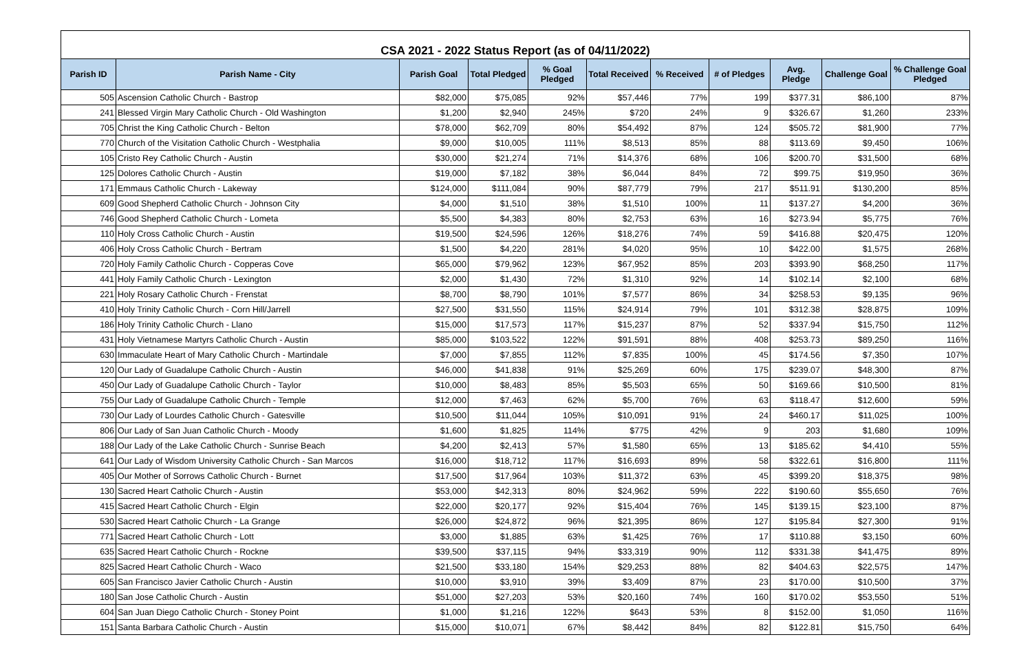CSA 2021 - 2022 Status Report (as of 04/11/2022)
| Parish ID | Parish Name - City | Parish Goal | Total Pledged | % Goal Pledged | Total Received | % Received | # of Pledges | Avg. Pledge | Challenge Goal | % Challenge Goal Pledged |
| --- | --- | --- | --- | --- | --- | --- | --- | --- | --- | --- |
| 505 | Ascension Catholic Church - Bastrop | $82,000 | $75,085 | 92% | $57,446 | 77% | 199 | $377.31 | $86,100 | 87% |
| 241 | Blessed Virgin Mary Catholic Church - Old Washington | $1,200 | $2,940 | 245% | $720 | 24% | 9 | $326.67 | $1,260 | 233% |
| 705 | Christ the King Catholic Church - Belton | $78,000 | $62,709 | 80% | $54,492 | 87% | 124 | $505.72 | $81,900 | 77% |
| 770 | Church of the Visitation Catholic Church - Westphalia | $9,000 | $10,005 | 111% | $8,513 | 85% | 88 | $113.69 | $9,450 | 106% |
| 105 | Cristo Rey Catholic Church - Austin | $30,000 | $21,274 | 71% | $14,376 | 68% | 106 | $200.70 | $31,500 | 68% |
| 125 | Dolores Catholic Church - Austin | $19,000 | $7,182 | 38% | $6,044 | 84% | 72 | $99.75 | $19,950 | 36% |
| 171 | Emmaus Catholic Church - Lakeway | $124,000 | $111,084 | 90% | $87,779 | 79% | 217 | $511.91 | $130,200 | 85% |
| 609 | Good Shepherd Catholic Church - Johnson City | $4,000 | $1,510 | 38% | $1,510 | 100% | 11 | $137.27 | $4,200 | 36% |
| 746 | Good Shepherd Catholic Church - Lometa | $5,500 | $4,383 | 80% | $2,753 | 63% | 16 | $273.94 | $5,775 | 76% |
| 110 | Holy Cross Catholic Church - Austin | $19,500 | $24,596 | 126% | $18,276 | 74% | 59 | $416.88 | $20,475 | 120% |
| 406 | Holy Cross Catholic Church - Bertram | $1,500 | $4,220 | 281% | $4,020 | 95% | 10 | $422.00 | $1,575 | 268% |
| 720 | Holy Family Catholic Church - Copperas Cove | $65,000 | $79,962 | 123% | $67,952 | 85% | 203 | $393.90 | $68,250 | 117% |
| 441 | Holy Family Catholic Church - Lexington | $2,000 | $1,430 | 72% | $1,310 | 92% | 14 | $102.14 | $2,100 | 68% |
| 221 | Holy Rosary Catholic Church - Frenstat | $8,700 | $8,790 | 101% | $7,577 | 86% | 34 | $258.53 | $9,135 | 96% |
| 410 | Holy Trinity Catholic Church - Corn Hill/Jarrell | $27,500 | $31,550 | 115% | $24,914 | 79% | 101 | $312.38 | $28,875 | 109% |
| 186 | Holy Trinity Catholic Church - Llano | $15,000 | $17,573 | 117% | $15,237 | 87% | 52 | $337.94 | $15,750 | 112% |
| 431 | Holy Vietnamese Martyrs Catholic Church - Austin | $85,000 | $103,522 | 122% | $91,591 | 88% | 408 | $253.73 | $89,250 | 116% |
| 630 | Immaculate Heart of Mary Catholic Church - Martindale | $7,000 | $7,855 | 112% | $7,835 | 100% | 45 | $174.56 | $7,350 | 107% |
| 120 | Our Lady of Guadalupe Catholic Church - Austin | $46,000 | $41,838 | 91% | $25,269 | 60% | 175 | $239.07 | $48,300 | 87% |
| 450 | Our Lady of Guadalupe Catholic Church - Taylor | $10,000 | $8,483 | 85% | $5,503 | 65% | 50 | $169.66 | $10,500 | 81% |
| 755 | Our Lady of Guadalupe Catholic Church - Temple | $12,000 | $7,463 | 62% | $5,700 | 76% | 63 | $118.47 | $12,600 | 59% |
| 730 | Our Lady of Lourdes Catholic Church - Gatesville | $10,500 | $11,044 | 105% | $10,091 | 91% | 24 | $460.17 | $11,025 | 100% |
| 806 | Our Lady of San Juan Catholic Church - Moody | $1,600 | $1,825 | 114% | $775 | 42% | 9 | 203 | $1,680 | 109% |
| 188 | Our Lady of the Lake Catholic Church - Sunrise Beach | $4,200 | $2,413 | 57% | $1,580 | 65% | 13 | $185.62 | $4,410 | 55% |
| 641 | Our Lady of Wisdom University Catholic Church - San Marcos | $16,000 | $18,712 | 117% | $16,693 | 89% | 58 | $322.61 | $16,800 | 111% |
| 405 | Our Mother of Sorrows Catholic Church - Burnet | $17,500 | $17,964 | 103% | $11,372 | 63% | 45 | $399.20 | $18,375 | 98% |
| 130 | Sacred Heart Catholic Church - Austin | $53,000 | $42,313 | 80% | $24,962 | 59% | 222 | $190.60 | $55,650 | 76% |
| 415 | Sacred Heart Catholic Church - Elgin | $22,000 | $20,177 | 92% | $15,404 | 76% | 145 | $139.15 | $23,100 | 87% |
| 530 | Sacred Heart Catholic Church - La Grange | $26,000 | $24,872 | 96% | $21,395 | 86% | 127 | $195.84 | $27,300 | 91% |
| 771 | Sacred Heart Catholic Church - Lott | $3,000 | $1,885 | 63% | $1,425 | 76% | 17 | $110.88 | $3,150 | 60% |
| 635 | Sacred Heart Catholic Church - Rockne | $39,500 | $37,115 | 94% | $33,319 | 90% | 112 | $331.38 | $41,475 | 89% |
| 825 | Sacred Heart Catholic Church - Waco | $21,500 | $33,180 | 154% | $29,253 | 88% | 82 | $404.63 | $22,575 | 147% |
| 605 | San Francisco Javier Catholic Church - Austin | $10,000 | $3,910 | 39% | $3,409 | 87% | 23 | $170.00 | $10,500 | 37% |
| 180 | San Jose Catholic Church - Austin | $51,000 | $27,203 | 53% | $20,160 | 74% | 160 | $170.02 | $53,550 | 51% |
| 604 | San Juan Diego Catholic Church - Stoney Point | $1,000 | $1,216 | 122% | $643 | 53% | 8 | $152.00 | $1,050 | 116% |
| 151 | Santa Barbara Catholic Church - Austin | $15,000 | $10,071 | 67% | $8,442 | 84% | 82 | $122.81 | $15,750 | 64% |